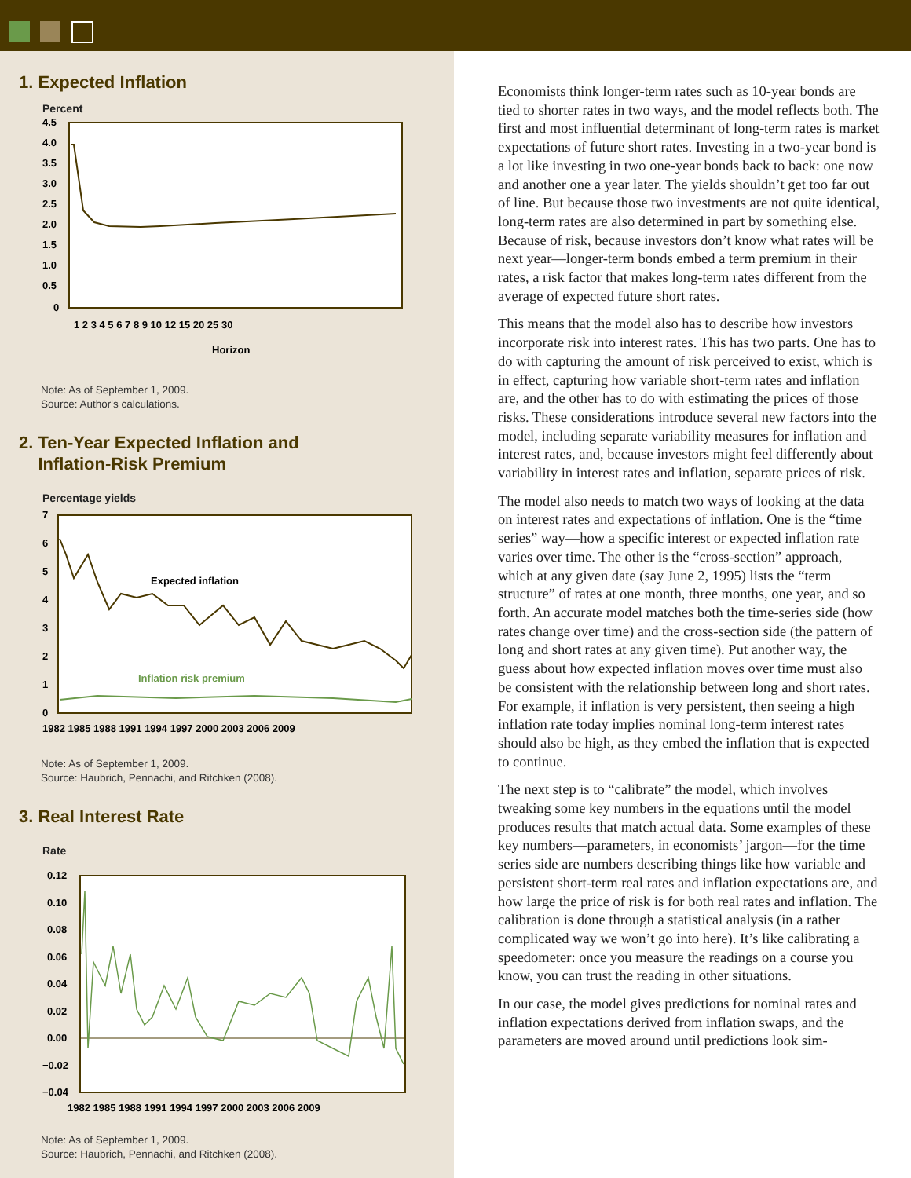1. Expected Inflation
Percent
4.5
4.0
3.5
3.0
2.5
2.0
1.5
1.0
0.5
0
1 2 3 4 5 6 7 8 9 10 12 15 20 25 30
Horizon
Note: As of September 1, 2009.
Source: Author's calculations.
2. Ten-Year Expected Inflation and
Inflation-Risk Premium
Percentage yields
7
6
5
4
3
2
1
0
Expected inflation
Inflation risk premium
1982 1985 1988 1991 1994 1997 2000 2003 2006 2009
Note: As of September 1, 2009.
Source: Haubrich, Pennachi, and Ritchken (2008).
3. Real Interest Rate
Rate
0.12
0.10
0.08
0.06
0.04
0.02
0.00
−0.02
−0.04
1982 1985 1988 1991 1994 1997 2000 2003 2006 2009
Note: As of September 1, 2009.
Source: Haubrich, Pennachi, and Ritchken (2008).
Economists think longer-term rates such as 10-year bonds are tied to shorter rates in two ways, and the model reflects both. The first and most influential determinant of long-term rates is market expectations of future short rates. Investing in a two-year bond is a lot like investing in two one-year bonds back to back: one now and another one a year later. The yields shouldn’t get too far out of line. But because those two investments are not quite identical, long-term rates are also determined in part by something else. Because of risk, because investors don’t know what rates will be next year—longer-term bonds embed a term premium in their rates, a risk factor that makes long-term rates different from the average of expected future short rates.
This means that the model also has to describe how investors incorporate risk into interest rates. This has two parts. One has to do with capturing the amount of risk perceived to exist, which is in effect, capturing how variable short-term rates and inflation are, and the other has to do with estimating the prices of those risks. These considerations introduce several new factors into the model, including separate variability measures for inflation and interest rates, and, because investors might feel differently about variability in interest rates and inflation, separate prices of risk.
The model also needs to match two ways of looking at the data on interest rates and expectations of inflation. One is the “time series” way—how a specific interest or expected inflation rate varies over time. The other is the “cross-section” approach, which at any given date (say June 2, 1995) lists the “term structure” of rates at one month, three months, one year, and so forth. An accurate model matches both the time-series side (how rates change over time) and the cross-section side (the pattern of long and short rates at any given time). Put another way, the guess about how expected inflation moves over time must also be consistent with the relationship between long and short rates. For example, if inflation is very persistent, then seeing a high inflation rate today implies nominal long-term interest rates should also be high, as they embed the inflation that is expected to continue.
The next step is to “calibrate” the model, which involves tweaking some key numbers in the equations until the model produces results that match actual data. Some examples of these key numbers—parameters, in economists’ jargon—for the time series side are numbers describing things like how variable and persistent short-term real rates and inflation expectations are, and how large the price of risk is for both real rates and inflation. The calibration is done through a statistical analysis (in a rather complicated way we won’t go into here). It’s like calibrating a speedometer: once you measure the readings on a course you know, you can trust the reading in other situations.
In our case, the model gives predictions for nominal rates and inflation expectations derived from inflation swaps, and the parameters are moved around until predictions look sim-